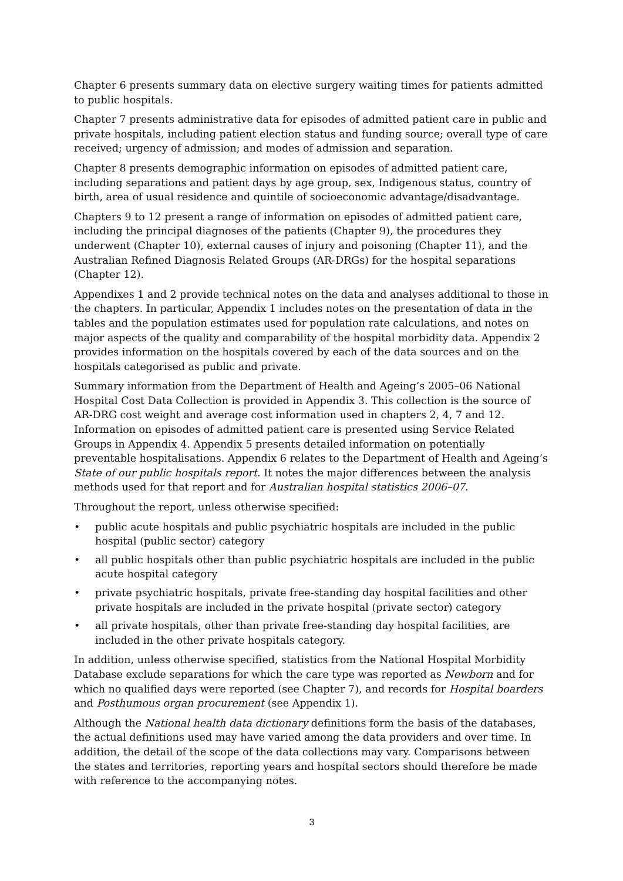Chapter 6 presents summary data on elective surgery waiting times for patients admitted to public hospitals.
Chapter 7 presents administrative data for episodes of admitted patient care in public and private hospitals, including patient election status and funding source; overall type of care received; urgency of admission; and modes of admission and separation.
Chapter 8 presents demographic information on episodes of admitted patient care, including separations and patient days by age group, sex, Indigenous status, country of birth, area of usual residence and quintile of socioeconomic advantage/disadvantage.
Chapters 9 to 12 present a range of information on episodes of admitted patient care, including the principal diagnoses of the patients (Chapter 9), the procedures they underwent (Chapter 10), external causes of injury and poisoning (Chapter 11), and the Australian Refined Diagnosis Related Groups (AR-DRGs) for the hospital separations (Chapter 12).
Appendixes 1 and 2 provide technical notes on the data and analyses additional to those in the chapters. In particular, Appendix 1 includes notes on the presentation of data in the tables and the population estimates used for population rate calculations, and notes on major aspects of the quality and comparability of the hospital morbidity data. Appendix 2 provides information on the hospitals covered by each of the data sources and on the hospitals categorised as public and private.
Summary information from the Department of Health and Ageing’s 2005–06 National Hospital Cost Data Collection is provided in Appendix 3. This collection is the source of AR-DRG cost weight and average cost information used in chapters 2, 4, 7 and 12. Information on episodes of admitted patient care is presented using Service Related Groups in Appendix 4. Appendix 5 presents detailed information on potentially preventable hospitalisations. Appendix 6 relates to the Department of Health and Ageing’s State of our public hospitals report. It notes the major differences between the analysis methods used for that report and for Australian hospital statistics 2006–07.
Throughout the report, unless otherwise specified:
• public acute hospitals and public psychiatric hospitals are included in the public hospital (public sector) category
• all public hospitals other than public psychiatric hospitals are included in the public acute hospital category
• private psychiatric hospitals, private free-standing day hospital facilities and other private hospitals are included in the private hospital (private sector) category
• all private hospitals, other than private free-standing day hospital facilities, are included in the other private hospitals category.
In addition, unless otherwise specified, statistics from the National Hospital Morbidity Database exclude separations for which the care type was reported as Newborn and for which no qualified days were reported (see Chapter 7), and records for Hospital boarders and Posthumous organ procurement (see Appendix 1).
Although the National health data dictionary definitions form the basis of the databases, the actual definitions used may have varied among the data providers and over time. In addition, the detail of the scope of the data collections may vary. Comparisons between the states and territories, reporting years and hospital sectors should therefore be made with reference to the accompanying notes.
3